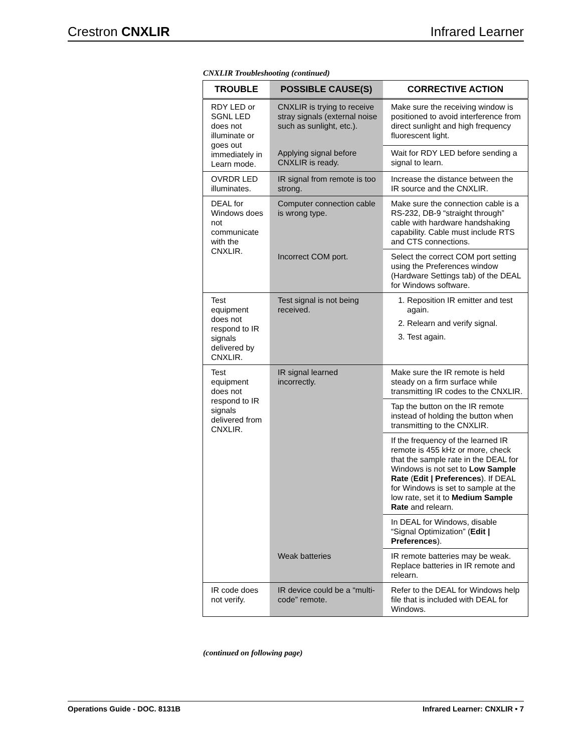Crestron CNXLIR Infrared Learner
CNXLIR Troubleshooting (continued)
| TROUBLE | POSSIBLE CAUSE(S) | CORRECTIVE ACTION |
| --- | --- | --- |
| RDY LED or SGNL LED does not illuminate or goes out immediately in Learn mode. | CNXLIR is trying to receive stray signals (external noise such as sunlight, etc.). | Make sure the receiving window is positioned to avoid interference from direct sunlight and high frequency fluorescent light. |
| | Applying signal before CNXLIR is ready. | Wait for RDY LED before sending a signal to learn. |
| OVRDR LED illuminates. | IR signal from remote is too strong. | Increase the distance between the IR source and the CNXLIR. |
| DEAL for Windows does not communicate with the CNXLIR. | Computer connection cable is wrong type. | Make sure the connection cable is a RS-232, DB-9 “straight through” cable with hardware handshaking capability. Cable must include RTS and CTS connections. |
| | Incorrect COM port. | Select the correct COM port setting using the Preferences window (Hardware Settings tab) of the DEAL for Windows software. |
| Test equipment does not respond to IR signals delivered by CNXLIR. | Test signal is not being received. | 1. Reposition IR emitter and test again. 2. Relearn and verify signal. 3. Test again. |
| Test equipment does not respond to IR signals delivered from CNXLIR. | IR signal learned incorrectly. | Make sure the IR remote is held steady on a firm surface while transmitting IR codes to the CNXLIR. |
| | | Tap the button on the IR remote instead of holding the button when transmitting to the CNXLIR. |
| | | If the frequency of the learned IR remote is 455 kHz or more, check that the sample rate in the DEAL for Windows is not set to Low Sample Rate ( Edit / Preferences ). If DEAL for Windows is set to sample at the low rate, set it to Medium Sample Rate and relearn. |
| | | In DEAL for Windows, disable “Signal Optimization” ( Edit / Preferences ). |
| | Weak batteries | IR remote batteries may be weak. Replace batteries in IR remote and relearn. |
| IR code does not verify. | IR device could be a “multi-code” remote. | Refer to the DEAL for Windows help file that is included with DEAL for Windows. |
(continued on following page)
Operations Guide - DOC. 8131B Infrared Learner: CNXLIR • 7